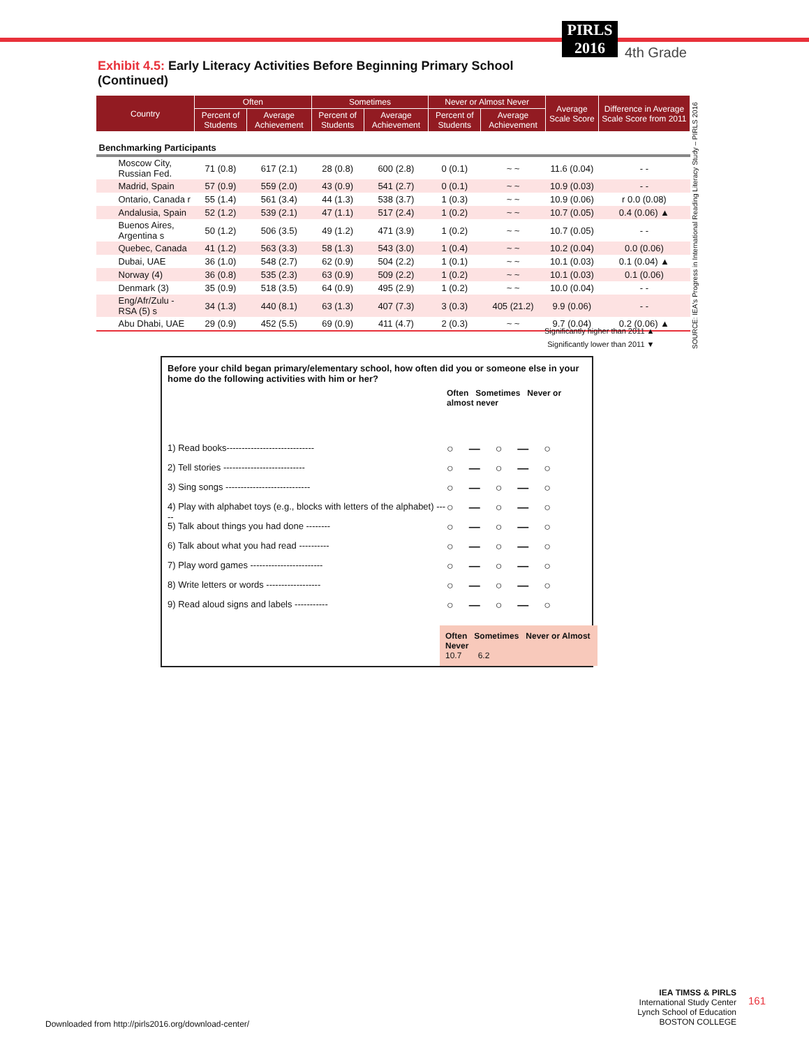PIRLS
2016
4th Grade
Exhibit 4.5: Early Literacy Activities Before Beginning Primary School (Continued)
| Country | Often | | Sometimes | | Never or Almost Never | | Average Scale Score | Difference in Average Scale Score from 2011 |
| --- | --- | --- | --- | --- | --- | --- | --- | --- |
| | Percent of Students | Average Achievement | Percent of Students | Average Achievement | Percent of Students | Average Achievement | | |
| Benchmarking Participants | | | | | | | | |
| Moscow City, Russian Fed. | 71 (0.8) | 617 (2.1) | 28 (0.8) | 600 (2.8) | 0 (0.1) | ~ ~ | 11.6 (0.04) | - - |
| Madrid, Spain | 57 (0.9) | 559 (2.0) | 43 (0.9) | 541 (2.7) | 0 (0.1) | ~ ~ | 10.9 (0.03) | - - |
| Ontario, Canada r | 55 (1.4) | 561 (3.4) | 44 (1.3) | 538 (3.7) | 1 (0.3) | ~ ~ | 10.9 (0.06) | r 0.0 (0.08) |
| Andalusia, Spain | 52 (1.2) | 539 (2.1) | 47 (1.1) | 517 (2.4) | 1 (0.2) | ~ ~ | 10.7 (0.05) | 0.4 (0.06) ▲ |
| Buenos Aires, Argentina s | 50 (1.2) | 506 (3.5) | 49 (1.2) | 471 (3.9) | 1 (0.2) | ~ ~ | 10.7 (0.05) | - - |
| Quebec, Canada | 41 (1.2) | 563 (3.3) | 58 (1.3) | 543 (3.0) | 1 (0.4) | ~ ~ | 10.2 (0.04) | 0.0 (0.06) |
| Dubai, UAE | 36 (1.0) | 548 (2.7) | 62 (0.9) | 504 (2.2) | 1 (0.1) | ~ ~ | 10.1 (0.03) | 0.1 (0.04) ▲ |
| Norway (4) | 36 (0.8) | 535 (2.3) | 63 (0.9) | 509 (2.2) | 1 (0.2) | ~ ~ | 10.1 (0.03) | 0.1 (0.06) |
| Denmark (3) | 35 (0.9) | 518 (3.5) | 64 (0.9) | 495 (2.9) | 1 (0.2) | ~ ~ | 10.0 (0.04) | - - |
| Eng/Afr/Zulu - RSA (5) s | 34 (1.3) | 440 (8.1) | 63 (1.3) | 407 (7.3) | 3 (0.3) | 405 (21.2) | 9.9 (0.06) | - - |
| Abu Dhabi, UAE | 29 (0.9) | 452 (5.5) | 69 (0.9) | 411 (4.7) | 2 (0.3) | ~ ~ | 9.7 (0.04) | 0.2 (0.06) ▲ |
SOURCE: IEA's Progress in International Reading Literacy Study – PIRLS 2016
Significantly higher than 2011 ▲
Significantly lower than 2011 ▼
Before your child began primary/elementary school, how often did you or someone else in your home do the following activities with him or her?
Often Sometimes Never or almost never
1) Read books----------------------------- ○—○—○
2) Tell stories --------------------------- ○—○—○
3) Sing songs ---------------------------- ○—○—○
4) Play with alphabet toys (e.g., blocks with letters of the alphabet) ----- ○—○—○
5) Talk about things you had done -------- ○—○—○
6) Talk about what you had read ---------- ○—○—○
7) Play word games ------------------------ ○—○—○
8) Write letters or words ------------------ ○—○—○
9) Read aloud signs and labels ----------- ○—○—○
Often Sometimes Never or Almost Never
10.7 6.2
Downloaded from http://pirls2016.org/download-center/
IEA TIMSS & PIRLS
International Study Center
Lynch School of Education
BOSTON COLLEGE
161